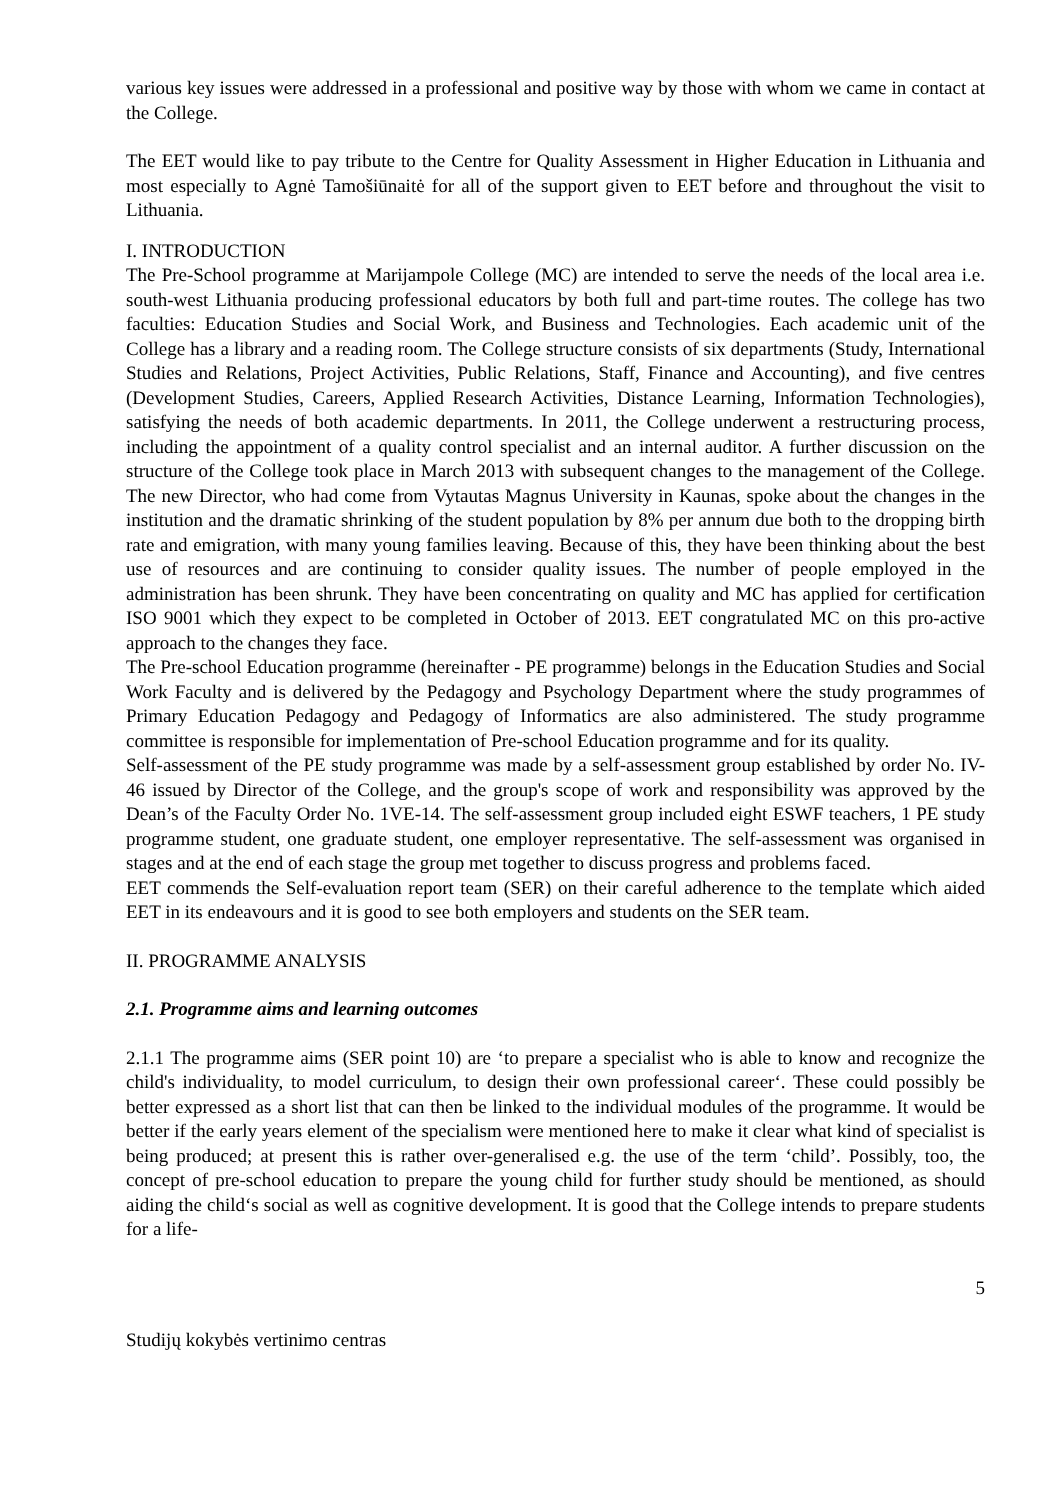various key issues were addressed in a professional and positive way by those with whom we came in contact at the College.
The EET would like to pay tribute to the Centre for Quality Assessment in Higher Education in Lithuania and most especially to Agnė Tamošiūnaitė for all of the support given to EET before and throughout the visit to Lithuania.
I. INTRODUCTION
The Pre-School programme at Marijampole College (MC) are intended to serve the needs of the local area i.e. south-west Lithuania producing professional educators by both full and part-time routes. The college has two faculties: Education Studies and Social Work, and Business and Technologies. Each academic unit of the College has a library and a reading room. The College structure consists of six departments (Study, International Studies and Relations, Project Activities, Public Relations, Staff, Finance and Accounting), and five centres (Development Studies, Careers, Applied Research Activities, Distance Learning, Information Technologies), satisfying the needs of both academic departments. In 2011, the College underwent a restructuring process, including the appointment of a quality control specialist and an internal auditor. A further discussion on the structure of the College took place in March 2013 with subsequent changes to the management of the College. The new Director, who had come from Vytautas Magnus University in Kaunas, spoke about the changes in the institution and the dramatic shrinking of the student population by 8% per annum due both to the dropping birth rate and emigration, with many young families leaving. Because of this, they have been thinking about the best use of resources and are continuing to consider quality issues. The number of people employed in the administration has been shrunk. They have been concentrating on quality and MC has applied for certification ISO 9001 which they expect to be completed in October of 2013. EET congratulated MC on this pro-active approach to the changes they face.
The Pre-school Education programme (hereinafter - PE programme) belongs in the Education Studies and Social Work Faculty and is delivered by the Pedagogy and Psychology Department where the study programmes of Primary Education Pedagogy and Pedagogy of Informatics are also administered. The study programme committee is responsible for implementation of Pre-school Education programme and for its quality.
Self-assessment of the PE study programme was made by a self-assessment group established by order No. IV-46 issued by Director of the College, and the group's scope of work and responsibility was approved by the Dean’s of the Faculty Order No. 1VE-14. The self-assessment group included eight ESWF teachers, 1 PE study programme student, one graduate student, one employer representative. The self-assessment was organised in stages and at the end of each stage the group met together to discuss progress and problems faced.
EET commends the Self-evaluation report team (SER) on their careful adherence to the template which aided EET in its endeavours and it is good to see both employers and students on the SER team.
II. PROGRAMME ANALYSIS
2.1. Programme aims and learning outcomes
2.1.1 The programme aims (SER point 10) are ‘to prepare a specialist who is able to know and recognize the child's individuality, to model curriculum, to design their own professional career‘. These could possibly be better expressed as a short list that can then be linked to the individual modules of the programme. It would be better if the early years element of the specialism were mentioned here to make it clear what kind of specialist is being produced; at present this is rather over-generalised e.g. the use of the term ‘child’. Possibly, too, the concept of pre-school education to prepare the young child for further study should be mentioned, as should aiding the child‘s social as well as cognitive development. It is good that the College intends to prepare students for a life-
5
Studijų kokybės vertinimo centras